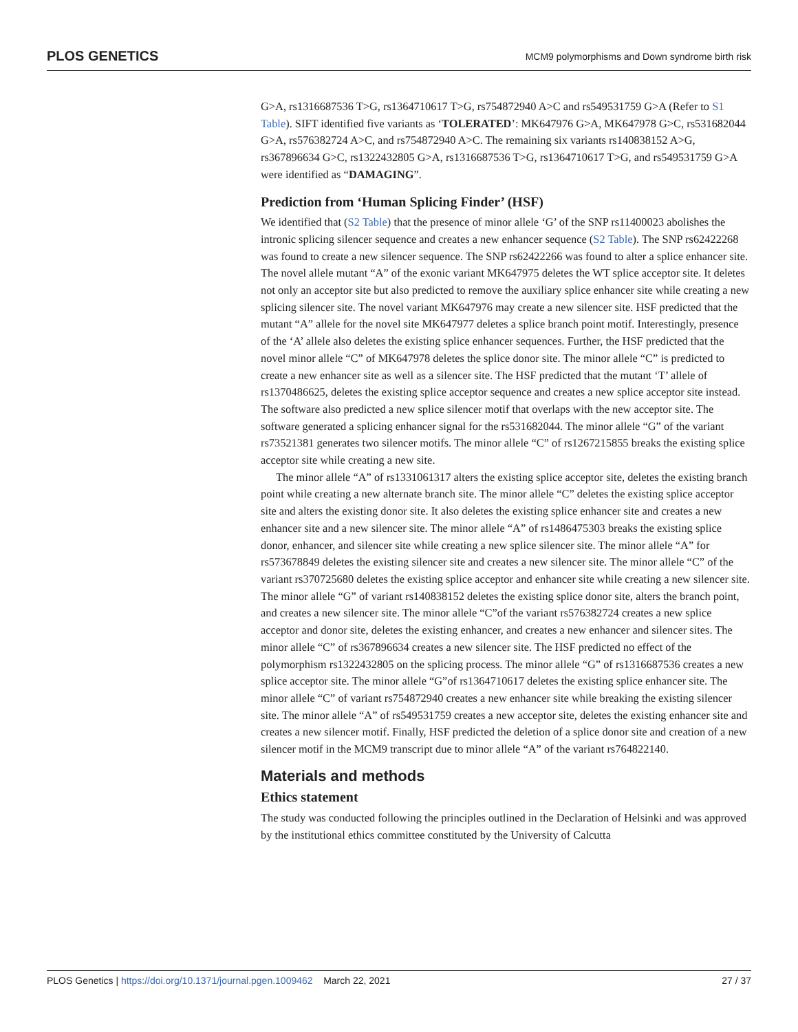PLOS GENETICS MCM9 polymorphisms and Down syndrome birth risk
G>A, rs1316687536 T>G, rs1364710617 T>G, rs754872940 A>C and rs549531759 G>A (Refer to S1 Table). SIFT identified five variants as ‘TOLERATED’: MK647976 G>A, MK647978 G>C, rs531682044 G>A, rs576382724 A>C, and rs754872940 A>C. The remaining six variants rs140838152 A>G, rs367896634 G>C, rs1322432805 G>A, rs1316687536 T>G, rs1364710617 T>G, and rs549531759 G>A were identified as “DAMAGING”.
Prediction from ‘Human Splicing Finder’ (HSF)
We identified that (S2 Table) that the presence of minor allele ‘G’ of the SNP rs11400023 abolishes the intronic splicing silencer sequence and creates a new enhancer sequence (S2 Table). The SNP rs62422268 was found to create a new silencer sequence. The SNP rs62422266 was found to alter a splice enhancer site. The novel allele mutant “A” of the exonic variant MK647975 deletes the WT splice acceptor site. It deletes not only an acceptor site but also predicted to remove the auxiliary splice enhancer site while creating a new splicing silencer site. The novel variant MK647976 may create a new silencer site. HSF predicted that the mutant “A” allele for the novel site MK647977 deletes a splice branch point motif. Interestingly, presence of the ‘A’ allele also deletes the existing splice enhancer sequences. Further, the HSF predicted that the novel minor allele “C” of MK647978 deletes the splice donor site. The minor allele “C” is predicted to create a new enhancer site as well as a silencer site. The HSF predicted that the mutant ‘T’ allele of rs1370486625, deletes the existing splice acceptor sequence and creates a new splice acceptor site instead. The software also predicted a new splice silencer motif that overlaps with the new acceptor site. The software generated a splicing enhancer signal for the rs531682044. The minor allele “G” of the variant rs73521381 generates two silencer motifs. The minor allele “C” of rs1267215855 breaks the existing splice acceptor site while creating a new site.
The minor allele “A” of rs1331061317 alters the existing splice acceptor site, deletes the existing branch point while creating a new alternate branch site. The minor allele “C” deletes the existing splice acceptor site and alters the existing donor site. It also deletes the existing splice enhancer site and creates a new enhancer site and a new silencer site. The minor allele “A” of rs1486475303 breaks the existing splice donor, enhancer, and silencer site while creating a new splice silencer site. The minor allele “A” for rs573678849 deletes the existing silencer site and creates a new silencer site. The minor allele “C” of the variant rs370725680 deletes the existing splice acceptor and enhancer site while creating a new silencer site. The minor allele “G” of variant rs140838152 deletes the existing splice donor site, alters the branch point, and creates a new silencer site. The minor allele “C”of the variant rs576382724 creates a new splice acceptor and donor site, deletes the existing enhancer, and creates a new enhancer and silencer sites. The minor allele “C” of rs367896634 creates a new silencer site. The HSF predicted no effect of the polymorphism rs1322432805 on the splicing process. The minor allele “G” of rs1316687536 creates a new splice acceptor site. The minor allele “G”of rs1364710617 deletes the existing splice enhancer site. The minor allele “C” of variant rs754872940 creates a new enhancer site while breaking the existing silencer site. The minor allele “A” of rs549531759 creates a new acceptor site, deletes the existing enhancer site and creates a new silencer motif. Finally, HSF predicted the deletion of a splice donor site and creation of a new silencer motif in the MCM9 transcript due to minor allele “A” of the variant rs764822140.
Materials and methods
Ethics statement
The study was conducted following the principles outlined in the Declaration of Helsinki and was approved by the institutional ethics committee constituted by the University of Calcutta
PLOS Genetics | https://doi.org/10.1371/journal.pgen.1009462 March 22, 2021 27 / 37